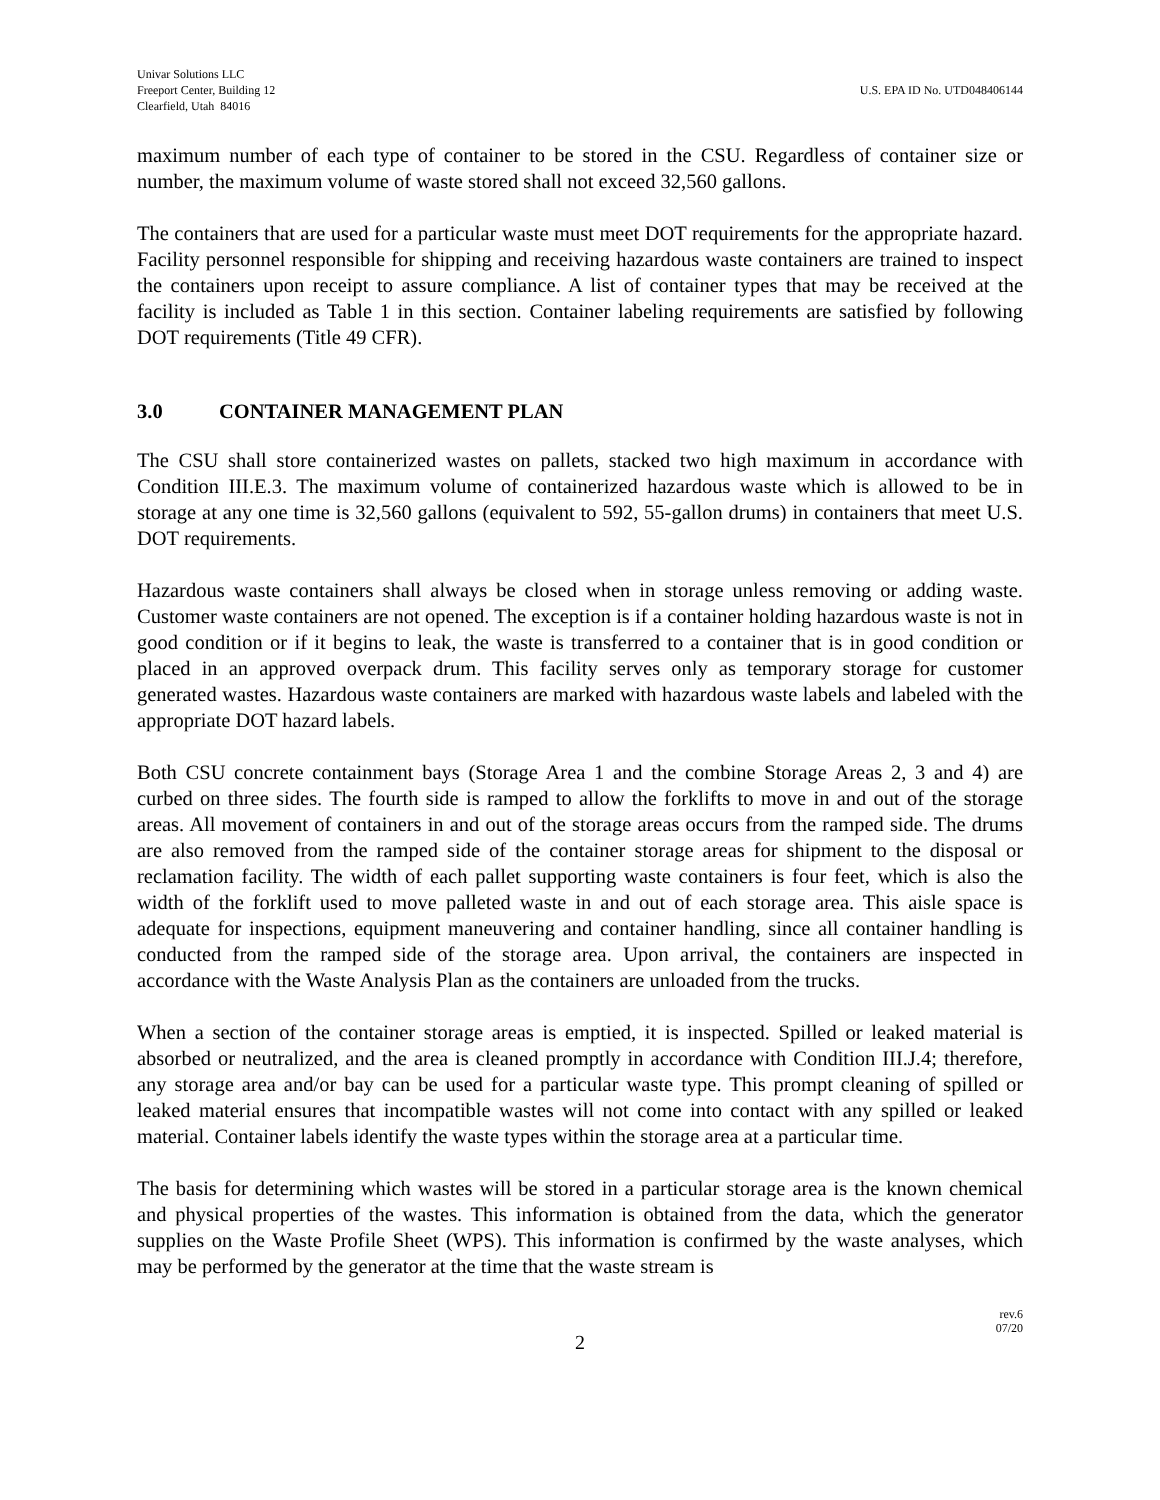Univar Solutions LLC
Freeport Center, Building 12
Clearfield, Utah 84016
U.S. EPA ID No. UTD048406144
maximum number of each type of container to be stored in the CSU. Regardless of container size or number, the maximum volume of waste stored shall not exceed 32,560 gallons.
The containers that are used for a particular waste must meet DOT requirements for the appropriate hazard. Facility personnel responsible for shipping and receiving hazardous waste containers are trained to inspect the containers upon receipt to assure compliance. A list of container types that may be received at the facility is included as Table 1 in this section. Container labeling requirements are satisfied by following DOT requirements (Title 49 CFR).
3.0 CONTAINER MANAGEMENT PLAN
The CSU shall store containerized wastes on pallets, stacked two high maximum in accordance with Condition III.E.3. The maximum volume of containerized hazardous waste which is allowed to be in storage at any one time is 32,560 gallons (equivalent to 592, 55-gallon drums) in containers that meet U.S. DOT requirements.
Hazardous waste containers shall always be closed when in storage unless removing or adding waste. Customer waste containers are not opened. The exception is if a container holding hazardous waste is not in good condition or if it begins to leak, the waste is transferred to a container that is in good condition or placed in an approved overpack drum. This facility serves only as temporary storage for customer generated wastes. Hazardous waste containers are marked with hazardous waste labels and labeled with the appropriate DOT hazard labels.
Both CSU concrete containment bays (Storage Area 1 and the combine Storage Areas 2, 3 and 4) are curbed on three sides. The fourth side is ramped to allow the forklifts to move in and out of the storage areas. All movement of containers in and out of the storage areas occurs from the ramped side. The drums are also removed from the ramped side of the container storage areas for shipment to the disposal or reclamation facility. The width of each pallet supporting waste containers is four feet, which is also the width of the forklift used to move palleted waste in and out of each storage area. This aisle space is adequate for inspections, equipment maneuvering and container handling, since all container handling is conducted from the ramped side of the storage area. Upon arrival, the containers are inspected in accordance with the Waste Analysis Plan as the containers are unloaded from the trucks.
When a section of the container storage areas is emptied, it is inspected. Spilled or leaked material is absorbed or neutralized, and the area is cleaned promptly in accordance with Condition III.J.4; therefore, any storage area and/or bay can be used for a particular waste type. This prompt cleaning of spilled or leaked material ensures that incompatible wastes will not come into contact with any spilled or leaked material. Container labels identify the waste types within the storage area at a particular time.
The basis for determining which wastes will be stored in a particular storage area is the known chemical and physical properties of the wastes. This information is obtained from the data, which the generator supplies on the Waste Profile Sheet (WPS). This information is confirmed by the waste analyses, which may be performed by the generator at the time that the waste stream is
rev.6
07/20
2